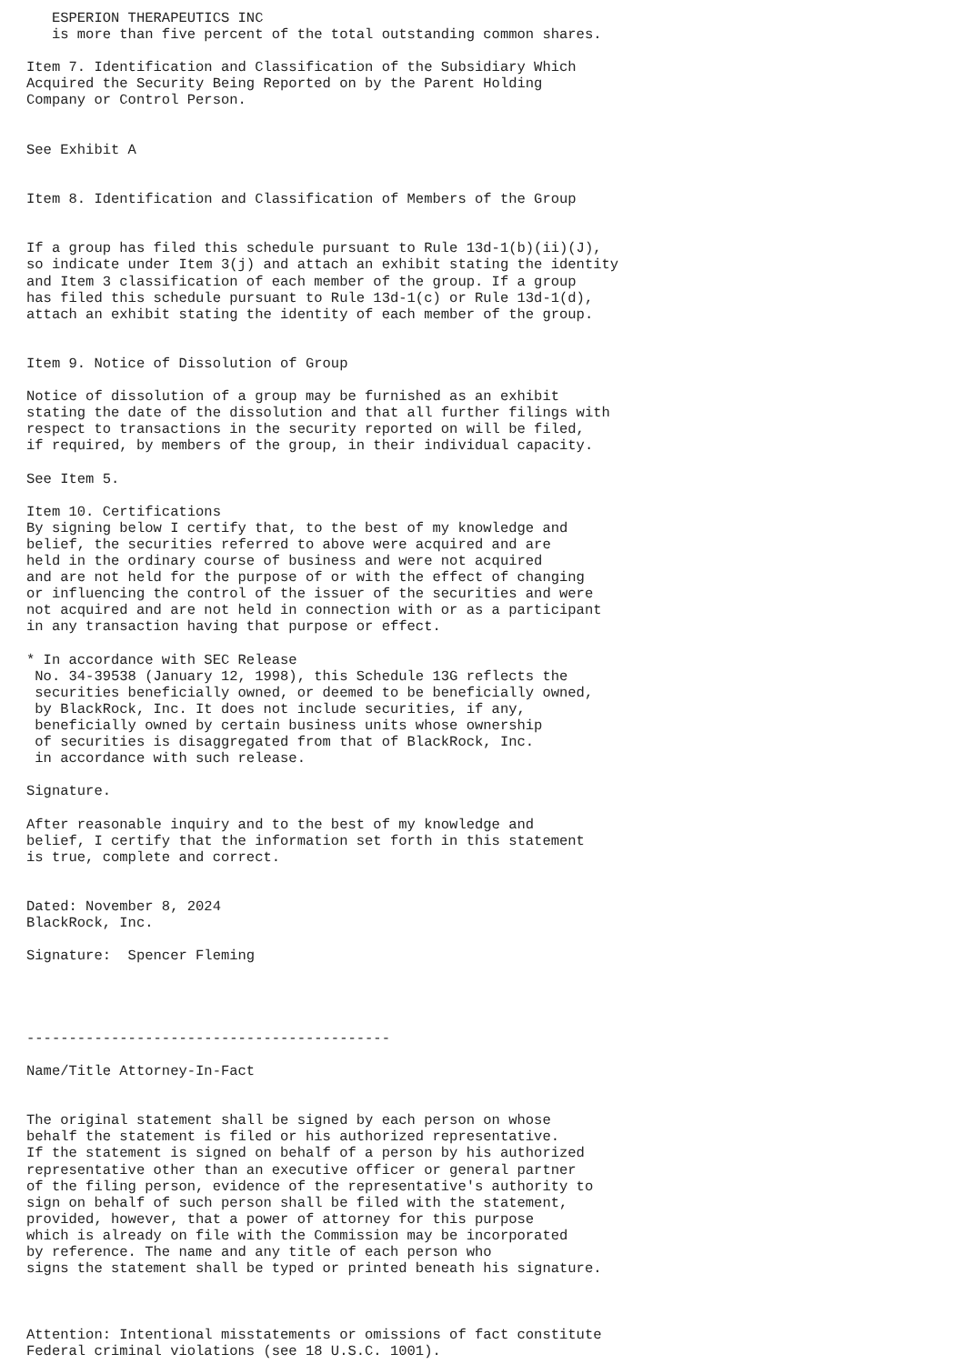ESPERION THERAPEUTICS INC
   is more than five percent of the total outstanding common shares.

Item 7. Identification and Classification of the Subsidiary Which
Acquired the Security Being Reported on by the Parent Holding
Company or Control Person.


See Exhibit A


Item 8. Identification and Classification of Members of the Group


If a group has filed this schedule pursuant to Rule 13d-1(b)(ii)(J),
so indicate under Item 3(j) and attach an exhibit stating the identity
and Item 3 classification of each member of the group. If a group
has filed this schedule pursuant to Rule 13d-1(c) or Rule 13d-1(d),
attach an exhibit stating the identity of each member of the group.


Item 9. Notice of Dissolution of Group

Notice of dissolution of a group may be furnished as an exhibit
stating the date of the dissolution and that all further filings with
respect to transactions in the security reported on will be filed,
if required, by members of the group, in their individual capacity.

See Item 5.

Item 10. Certifications
By signing below I certify that, to the best of my knowledge and
belief, the securities referred to above were acquired and are
held in the ordinary course of business and were not acquired
and are not held for the purpose of or with the effect of changing
or influencing the control of the issuer of the securities and were
not acquired and are not held in connection with or as a participant
in any transaction having that purpose or effect.

* In accordance with SEC Release
 No. 34-39538 (January 12, 1998), this Schedule 13G reflects the
 securities beneficially owned, or deemed to be beneficially owned,
 by BlackRock, Inc. It does not include securities, if any,
 beneficially owned by certain business units whose ownership
 of securities is disaggregated from that of BlackRock, Inc.
 in accordance with such release.

Signature.

After reasonable inquiry and to the best of my knowledge and
belief, I certify that the information set forth in this statement
is true, complete and correct.


Dated: November 8, 2024
BlackRock, Inc.

Signature:  Spencer Fleming




-------------------------------------------

Name/Title Attorney-In-Fact


The original statement shall be signed by each person on whose
behalf the statement is filed or his authorized representative.
If the statement is signed on behalf of a person by his authorized
representative other than an executive officer or general partner
of the filing person, evidence of the representative's authority to
sign on behalf of such person shall be filed with the statement,
provided, however, that a power of attorney for this purpose
which is already on file with the Commission may be incorporated
by reference. The name and any title of each person who
signs the statement shall be typed or printed beneath his signature.



Attention: Intentional misstatements or omissions of fact constitute
Federal criminal violations (see 18 U.S.C. 1001).